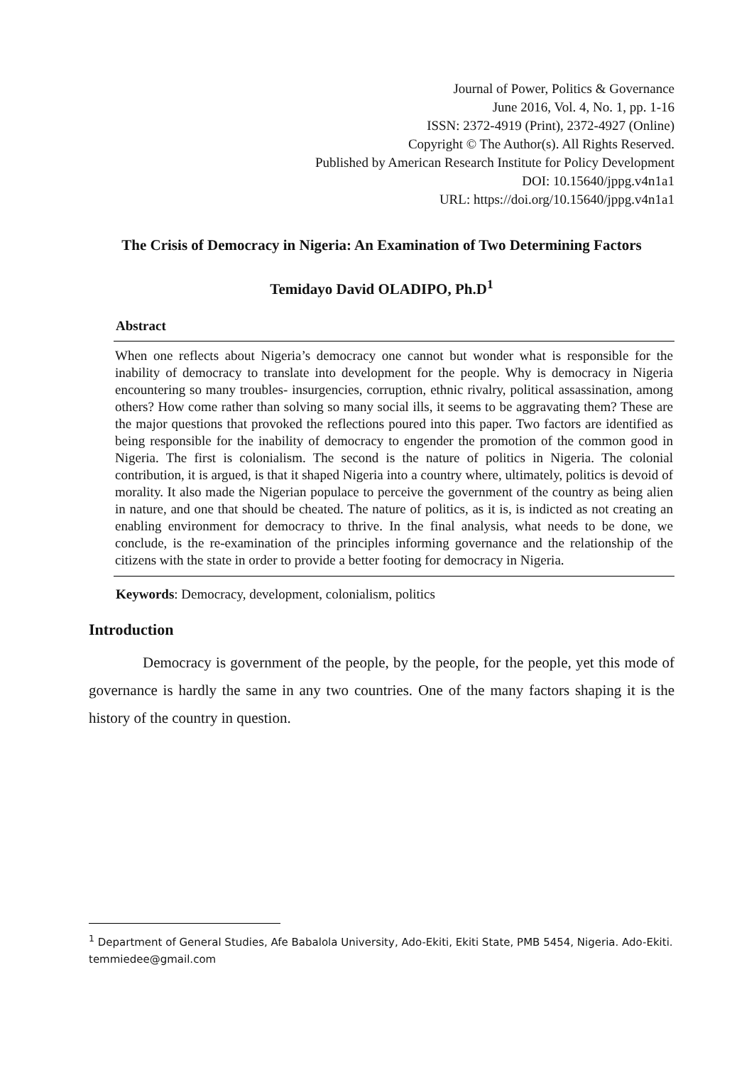Journal of Power, Politics & Governance
June 2016, Vol. 4, No. 1, pp. 1-16
ISSN: 2372-4919 (Print), 2372-4927 (Online)
Copyright © The Author(s). All Rights Reserved.
Published by American Research Institute for Policy Development
DOI: 10.15640/jppg.v4n1a1
URL: https://doi.org/10.15640/jppg.v4n1a1
The Crisis of Democracy in Nigeria: An Examination of Two Determining Factors
Temidayo David OLADIPO, Ph.D<sup>1</sup>
Abstract
When one reflects about Nigeria’s democracy one cannot but wonder what is responsible for the inability of democracy to translate into development for the people. Why is democracy in Nigeria encountering so many troubles- insurgencies, corruption, ethnic rivalry, political assassination, among others? How come rather than solving so many social ills, it seems to be aggravating them? These are the major questions that provoked the reflections poured into this paper. Two factors are identified as being responsible for the inability of democracy to engender the promotion of the common good in Nigeria. The first is colonialism. The second is the nature of politics in Nigeria. The colonial contribution, it is argued, is that it shaped Nigeria into a country where, ultimately, politics is devoid of morality. It also made the Nigerian populace to perceive the government of the country as being alien in nature, and one that should be cheated. The nature of politics, as it is, is indicted as not creating an enabling environment for democracy to thrive. In the final analysis, what needs to be done, we conclude, is the re-examination of the principles informing governance and the relationship of the citizens with the state in order to provide a better footing for democracy in Nigeria.
Keywords: Democracy, development, colonialism, politics
Introduction
Democracy is government of the people, by the people, for the people, yet this mode of governance is hardly the same in any two countries. One of the many factors shaping it is the history of the country in question.
<sup>1</sup> Department of General Studies, Afe Babalola University, Ado-Ekiti, Ekiti State, PMB 5454, Nigeria. Ado-Ekiti. temmiedee@gmail.com